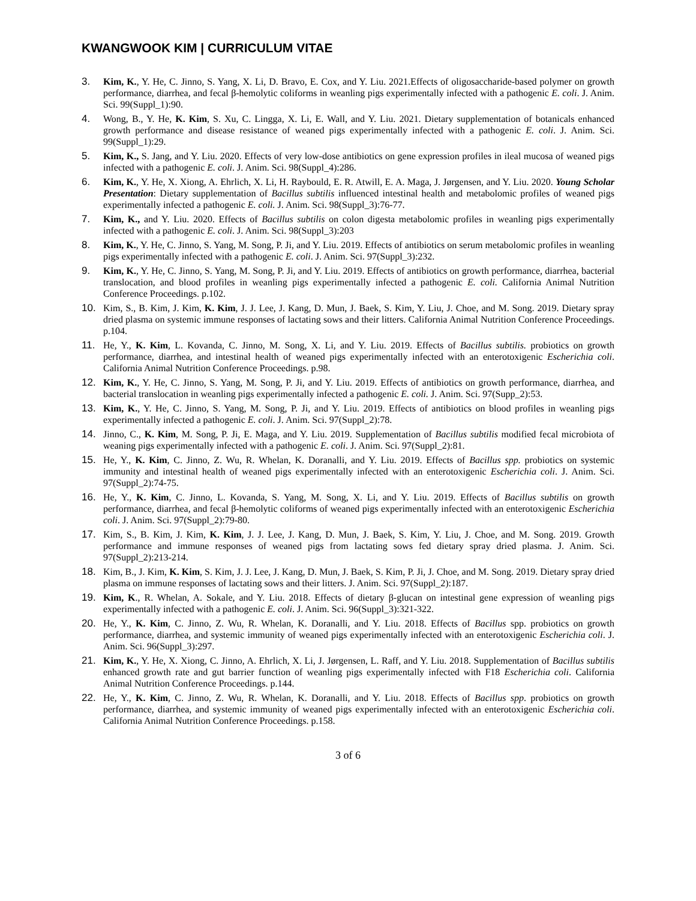KWANGWOOK KIM | CURRICULUM VITAE
3. Kim, K., Y. He, C. Jinno, S. Yang, X. Li, D. Bravo, E. Cox, and Y. Liu. 2021.Effects of oligosaccharide-based polymer on growth performance, diarrhea, and fecal β-hemolytic coliforms in weanling pigs experimentally infected with a pathogenic E. coli. J. Anim. Sci. 99(Suppl_1):90.
4. Wong, B., Y. He, K. Kim, S. Xu, C. Lingga, X. Li, E. Wall, and Y. Liu. 2021. Dietary supplementation of botanicals enhanced growth performance and disease resistance of weaned pigs experimentally infected with a pathogenic E. coli. J. Anim. Sci. 99(Suppl_1):29.
5. Kim, K., S. Jang, and Y. Liu. 2020. Effects of very low-dose antibiotics on gene expression profiles in ileal mucosa of weaned pigs infected with a pathogenic E. coli. J. Anim. Sci. 98(Suppl_4):286.
6. Kim, K., Y. He, X. Xiong, A. Ehrlich, X. Li, H. Raybould, E. R. Atwill, E. A. Maga, J. Jørgensen, and Y. Liu. 2020. Young Scholar Presentation: Dietary supplementation of Bacillus subtilis influenced intestinal health and metabolomic profiles of weaned pigs experimentally infected a pathogenic E. coli. J. Anim. Sci. 98(Suppl_3):76-77.
7. Kim, K., and Y. Liu. 2020. Effects of Bacillus subtilis on colon digesta metabolomic profiles in weanling pigs experimentally infected with a pathogenic E. coli. J. Anim. Sci. 98(Suppl_3):203
8. Kim, K., Y. He, C. Jinno, S. Yang, M. Song, P. Ji, and Y. Liu. 2019. Effects of antibiotics on serum metabolomic profiles in weanling pigs experimentally infected with a pathogenic E. coli. J. Anim. Sci. 97(Suppl_3):232.
9. Kim, K., Y. He, C. Jinno, S. Yang, M. Song, P. Ji, and Y. Liu. 2019. Effects of antibiotics on growth performance, diarrhea, bacterial translocation, and blood profiles in weanling pigs experimentally infected a pathogenic E. coli. California Animal Nutrition Conference Proceedings. p.102.
10. Kim, S., B. Kim, J. Kim, K. Kim, J. J. Lee, J. Kang, D. Mun, J. Baek, S. Kim, Y. Liu, J. Choe, and M. Song. 2019. Dietary spray dried plasma on systemic immune responses of lactating sows and their litters. California Animal Nutrition Conference Proceedings. p.104.
11. He, Y., K. Kim, L. Kovanda, C. Jinno, M. Song, X. Li, and Y. Liu. 2019. Effects of Bacillus subtilis. probiotics on growth performance, diarrhea, and intestinal health of weaned pigs experimentally infected with an enterotoxigenic Escherichia coli. California Animal Nutrition Conference Proceedings. p.98.
12. Kim, K., Y. He, C. Jinno, S. Yang, M. Song, P. Ji, and Y. Liu. 2019. Effects of antibiotics on growth performance, diarrhea, and bacterial translocation in weanling pigs experimentally infected a pathogenic E. coli. J. Anim. Sci. 97(Supp_2):53.
13. Kim, K., Y. He, C. Jinno, S. Yang, M. Song, P. Ji, and Y. Liu. 2019. Effects of antibiotics on blood profiles in weanling pigs experimentally infected a pathogenic E. coli. J. Anim. Sci. 97(Suppl_2):78.
14. Jinno, C., K. Kim, M. Song, P. Ji, E. Maga, and Y. Liu. 2019. Supplementation of Bacillus subtilis modified fecal microbiota of weaning pigs experimentally infected with a pathogenic E. coli. J. Anim. Sci. 97(Suppl_2):81.
15. He, Y., K. Kim, C. Jinno, Z. Wu, R. Whelan, K. Doranalli, and Y. Liu. 2019. Effects of Bacillus spp. probiotics on systemic immunity and intestinal health of weaned pigs experimentally infected with an enterotoxigenic Escherichia coli. J. Anim. Sci. 97(Suppl_2):74-75.
16. He, Y., K. Kim, C. Jinno, L. Kovanda, S. Yang, M. Song, X. Li, and Y. Liu. 2019. Effects of Bacillus subtilis on growth performance, diarrhea, and fecal β-hemolytic coliforms of weaned pigs experimentally infected with an enterotoxigenic Escherichia coli. J. Anim. Sci. 97(Suppl_2):79-80.
17. Kim, S., B. Kim, J. Kim, K. Kim, J. J. Lee, J. Kang, D. Mun, J. Baek, S. Kim, Y. Liu, J. Choe, and M. Song. 2019. Growth performance and immune responses of weaned pigs from lactating sows fed dietary spray dried plasma. J. Anim. Sci. 97(Suppl_2):213-214.
18. Kim, B., J. Kim, K. Kim, S. Kim, J. J. Lee, J. Kang, D. Mun, J. Baek, S. Kim, P. Ji, J. Choe, and M. Song. 2019. Dietary spray dried plasma on immune responses of lactating sows and their litters. J. Anim. Sci. 97(Suppl_2):187.
19. Kim, K., R. Whelan, A. Sokale, and Y. Liu. 2018. Effects of dietary β-glucan on intestinal gene expression of weanling pigs experimentally infected with a pathogenic E. coli. J. Anim. Sci. 96(Suppl_3):321-322.
20. He, Y., K. Kim, C. Jinno, Z. Wu, R. Whelan, K. Doranalli, and Y. Liu. 2018. Effects of Bacillus spp. probiotics on growth performance, diarrhea, and systemic immunity of weaned pigs experimentally infected with an enterotoxigenic Escherichia coli. J. Anim. Sci. 96(Suppl_3):297.
21. Kim, K., Y. He, X. Xiong, C. Jinno, A. Ehrlich, X. Li, J. Jørgensen, L. Raff, and Y. Liu. 2018. Supplementation of Bacillus subtilis enhanced growth rate and gut barrier function of weanling pigs experimentally infected with F18 Escherichia coli. California Animal Nutrition Conference Proceedings. p.144.
22. He, Y., K. Kim, C. Jinno, Z. Wu, R. Whelan, K. Doranalli, and Y. Liu. 2018. Effects of Bacillus spp. probiotics on growth performance, diarrhea, and systemic immunity of weaned pigs experimentally infected with an enterotoxigenic Escherichia coli. California Animal Nutrition Conference Proceedings. p.158.
3 of 6